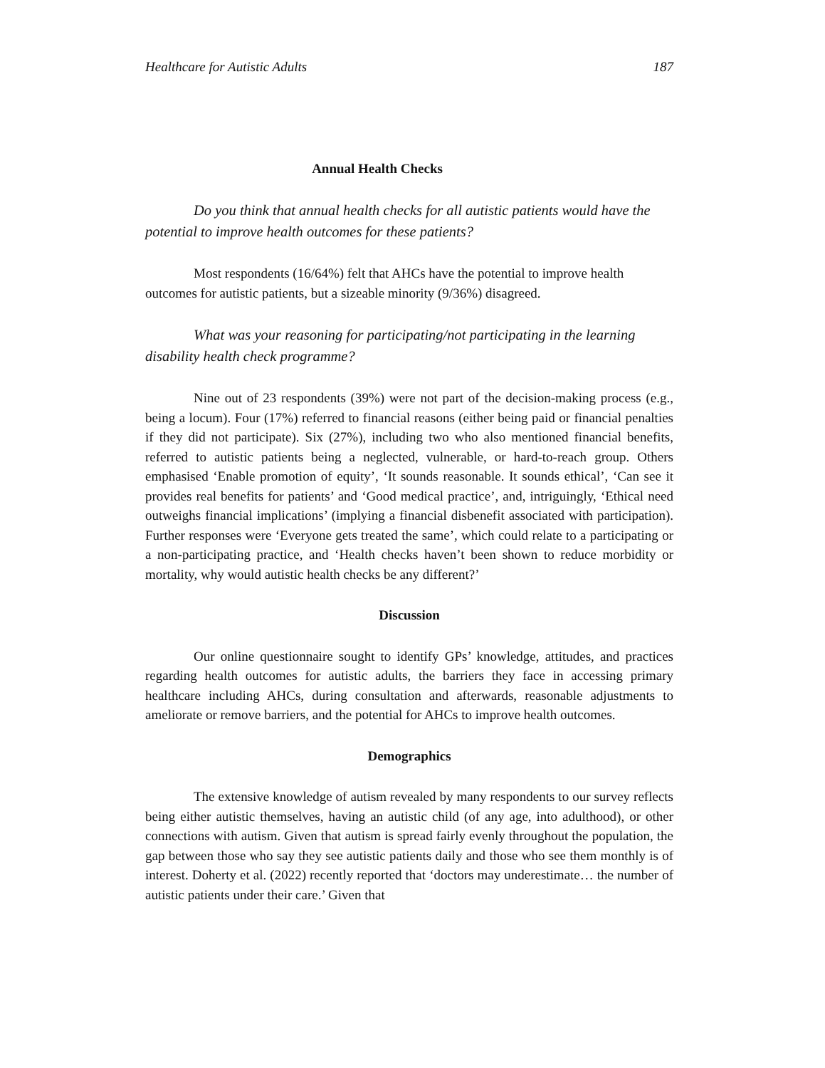Healthcare for Autistic Adults 187
Annual Health Checks
Do you think that annual health checks for all autistic patients would have the potential to improve health outcomes for these patients?
Most respondents (16/64%) felt that AHCs have the potential to improve health outcomes for autistic patients, but a sizeable minority (9/36%) disagreed.
What was your reasoning for participating/not participating in the learning disability health check programme?
Nine out of 23 respondents (39%) were not part of the decision-making process (e.g., being a locum). Four (17%) referred to financial reasons (either being paid or financial penalties if they did not participate). Six (27%), including two who also mentioned financial benefits, referred to autistic patients being a neglected, vulnerable, or hard-to-reach group. Others emphasised ‘Enable promotion of equity’, ‘It sounds reasonable. It sounds ethical’, ‘Can see it provides real benefits for patients’ and ‘Good medical practice’, and, intriguingly, ‘Ethical need outweighs financial implications’ (implying a financial disbenefit associated with participation). Further responses were ‘Everyone gets treated the same’, which could relate to a participating or a non-participating practice, and ‘Health checks haven’t been shown to reduce morbidity or mortality, why would autistic health checks be any different?’
Discussion
Our online questionnaire sought to identify GPs’ knowledge, attitudes, and practices regarding health outcomes for autistic adults, the barriers they face in accessing primary healthcare including AHCs, during consultation and afterwards, reasonable adjustments to ameliorate or remove barriers, and the potential for AHCs to improve health outcomes.
Demographics
The extensive knowledge of autism revealed by many respondents to our survey reflects being either autistic themselves, having an autistic child (of any age, into adulthood), or other connections with autism. Given that autism is spread fairly evenly throughout the population, the gap between those who say they see autistic patients daily and those who see them monthly is of interest. Doherty et al. (2022) recently reported that ‘doctors may underestimate… the number of autistic patients under their care.’ Given that